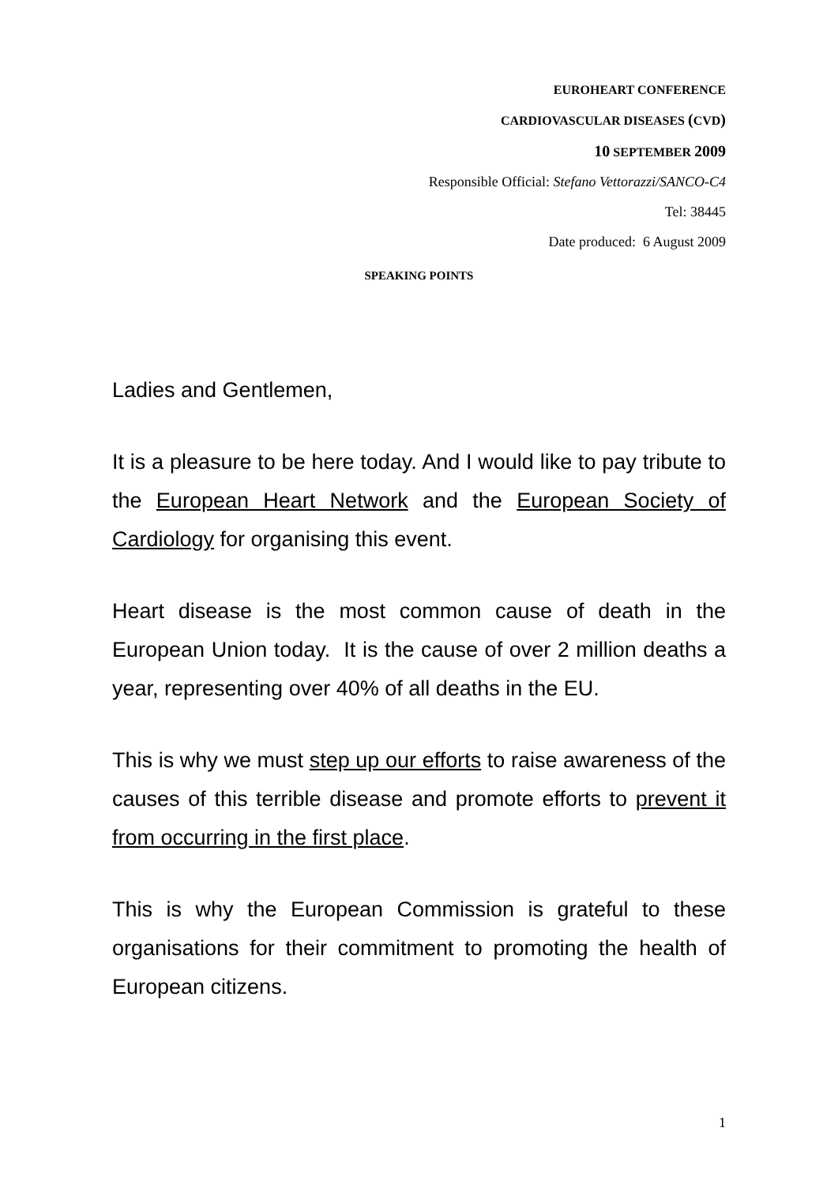EUROHEART CONFERENCE
CARDIOVASCULAR DISEASES (CVD)
10 SEPTEMBER 2009
Responsible Official: Stefano Vettorazzi/SANCO-C4
Tel: 38445
Date produced: 6 August 2009
SPEAKING POINTS
Ladies and Gentlemen,
It is a pleasure to be here today. And I would like to pay tribute to the European Heart Network and the European Society of Cardiology for organising this event.
Heart disease is the most common cause of death in the European Union today. It is the cause of over 2 million deaths a year, representing over 40% of all deaths in the EU.
This is why we must step up our efforts to raise awareness of the causes of this terrible disease and promote efforts to prevent it from occurring in the first place.
This is why the European Commission is grateful to these organisations for their commitment to promoting the health of European citizens.
1